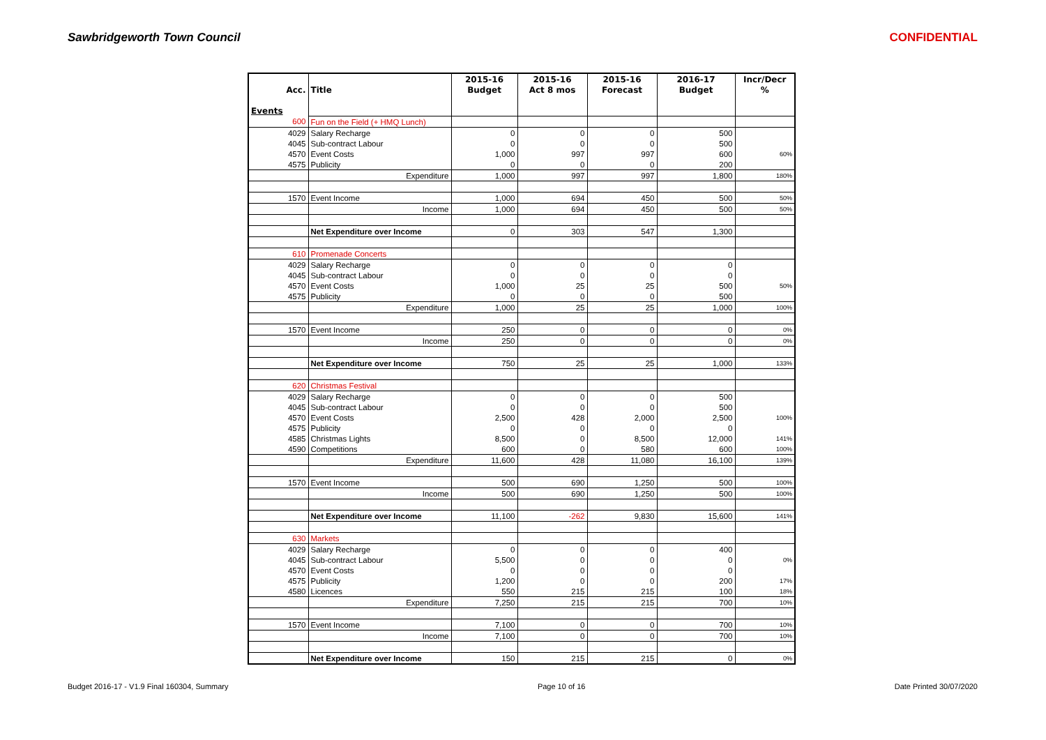Sawbridgeworth Town Council CONFIDENTIAL
| | | 2015-16 | 2015-16 | 2015-16 | 2016-17 | Incr/Decr |
| --- | --- | --- | --- | --- | --- | --- |
| Acc. | Title | Budget | Act 8 mos | Forecast | Budget | % |
| Events | | | | | | |
| 600 | Fun on the Field (+ HMQ Lunch) | | | | | |
| 4029 | Salary Recharge | 0 | 0 | 0 | 500 | |
| 4045 | Sub-contract Labour | 0 | 0 | 0 | 500 | |
| 4570 | Event Costs | 1,000 | 997 | 997 | 600 | 60% |
| 4575 | Publicity | 0 | 0 | 0 | 200 | |
| | Expenditure | 1,000 | 997 | 997 | 1,800 | 180% |
| 1570 | Event Income | 1,000 | 694 | 450 | 500 | 50% |
| | Income | 1,000 | 694 | 450 | 500 | 50% |
| | Net Expenditure over Income | 0 | 303 | 547 | 1,300 | |
| 610 | Promenade Concerts | | | | | |
| 4029 | Salary Recharge | 0 | 0 | 0 | 0 | |
| 4045 | Sub-contract Labour | 0 | 0 | 0 | 0 | |
| 4570 | Event Costs | 1,000 | 25 | 25 | 500 | 50% |
| 4575 | Publicity | 0 | 0 | 0 | 500 | |
| | Expenditure | 1,000 | 25 | 25 | 1,000 | 100% |
| 1570 | Event Income | 250 | 0 | 0 | 0 | 0% |
| | Income | 250 | 0 | 0 | 0 | 0% |
| | Net Expenditure over Income | 750 | 25 | 25 | 1,000 | 133% |
| 620 | Christmas Festival | | | | | |
| 4029 | Salary Recharge | 0 | 0 | 0 | 500 | |
| 4045 | Sub-contract Labour | 0 | 0 | 0 | 500 | |
| 4570 | Event Costs | 2,500 | 428 | 2,000 | 2,500 | 100% |
| 4575 | Publicity | 0 | 0 | 0 | 0 | |
| 4585 | Christmas Lights | 8,500 | 0 | 8,500 | 12,000 | 141% |
| 4590 | Competitions | 600 | 0 | 580 | 600 | 100% |
| | Expenditure | 11,600 | 428 | 11,080 | 16,100 | 139% |
| 1570 | Event Income | 500 | 690 | 1,250 | 500 | 100% |
| | Income | 500 | 690 | 1,250 | 500 | 100% |
| | Net Expenditure over Income | 11,100 | -262 | 9,830 | 15,600 | 141% |
| 630 | Markets | | | | | |
| 4029 | Salary Recharge | 0 | 0 | 0 | 400 | |
| 4045 | Sub-contract Labour | 5,500 | 0 | 0 | 0 | 0% |
| 4570 | Event Costs | 0 | 0 | 0 | 0 | |
| 4575 | Publicity | 1,200 | 0 | 0 | 200 | 17% |
| 4580 | Licences | 550 | 215 | 215 | 100 | 18% |
| | Expenditure | 7,250 | 215 | 215 | 700 | 10% |
| 1570 | Event Income | 7,100 | 0 | 0 | 700 | 10% |
| | Income | 7,100 | 0 | 0 | 700 | 10% |
| | Net Expenditure over Income | 150 | 215 | 215 | 0 | 0% |
Budget 2016-17 - V1.9 Final 160304, Summary Page 10 of 16 Date Printed 30/07/2020